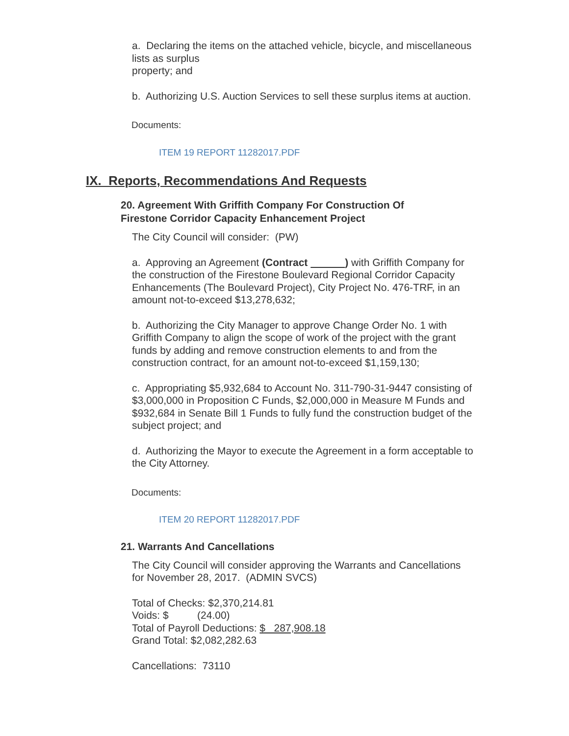a. Declaring the items on the attached vehicle, bicycle, and miscellaneous lists as surplus
property; and
b. Authorizing U.S. Auction Services to sell these surplus items at auction.
Documents:
ITEM 19 REPORT 11282017.PDF
IX. Reports, Recommendations And Requests
20. Agreement With Griffith Company For Construction Of Firestone Corridor Capacity Enhancement Project
The City Council will consider: (PW)
a. Approving an Agreement (Contract ) with Griffith Company for the construction of the Firestone Boulevard Regional Corridor Capacity Enhancements (The Boulevard Project), City Project No. 476-TRF, in an amount not-to-exceed $13,278,632;
b. Authorizing the City Manager to approve Change Order No. 1 with Griffith Company to align the scope of work of the project with the grant funds by adding and remove construction elements to and from the construction contract, for an amount not-to-exceed $1,159,130;
c. Appropriating $5,932,684 to Account No. 311-790-31-9447 consisting of $3,000,000 in Proposition C Funds, $2,000,000 in Measure M Funds and $932,684 in Senate Bill 1 Funds to fully fund the construction budget of the subject project; and
d. Authorizing the Mayor to execute the Agreement in a form acceptable to the City Attorney.
Documents:
ITEM 20 REPORT 11282017.PDF
21. Warrants And Cancellations
The City Council will consider approving the Warrants and Cancellations for November 28, 2017. (ADMIN SVCS)
Total of Checks: $2,370,214.81
Voids: $ (24.00)
Total of Payroll Deductions: $ 287,908.18
Grand Total: $2,082,282.63
Cancellations: 73110